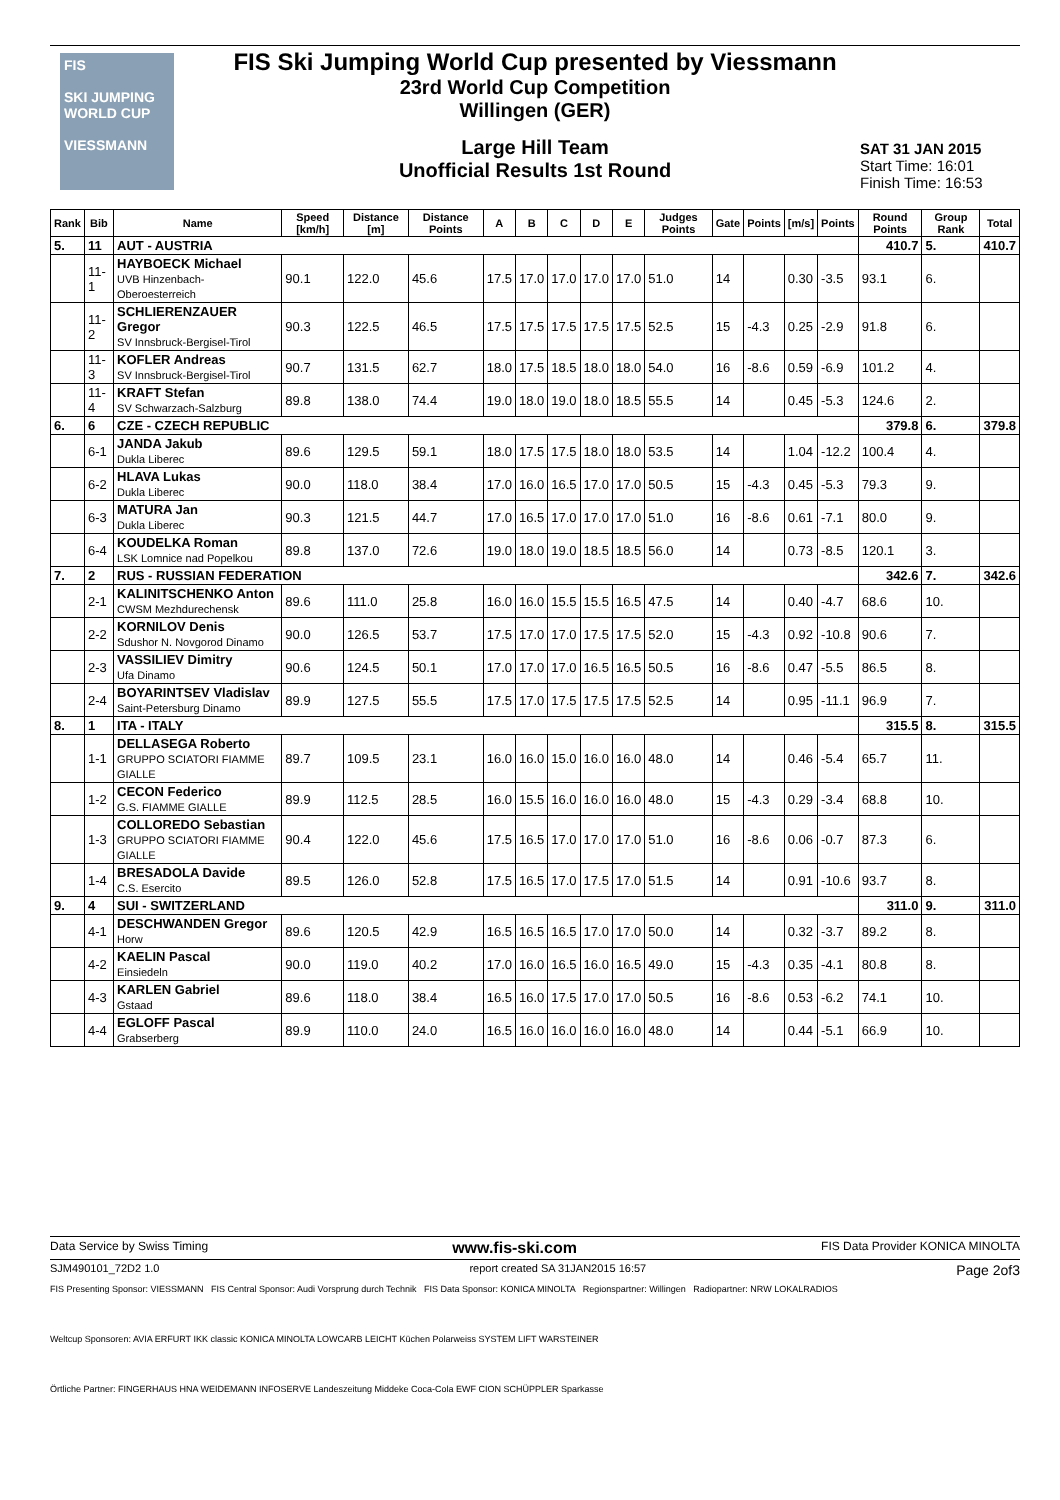FIS
SKI JUMPING WORLD CUP
VIESSMANN
FIS Ski Jumping World Cup presented by Viessmann
23rd World Cup Competition
Willingen (GER)
Large Hill Team
Unofficial Results 1st Round
SAT 31 JAN 2015
Start Time: 16:01
Finish Time: 16:53
| Rank | Bib | Name | Speed [km/h] | Distance [m] | Distance Points | A | B | C | D | E | Judges Points | Gate | Points | [m/s] | Points | Round Points | Group Rank | Total |
| --- | --- | --- | --- | --- | --- | --- | --- | --- | --- | --- | --- | --- | --- | --- | --- | --- | --- | --- |
| 5. | 11 | AUT - AUSTRIA | | | | | | | | | | | | | | 410.7 | 5. | 410.7 |
| | 11-1 | HAYBOECK Michael UVB Hinzenbach-Oberoesterreich | 90.1 | 122.0 | 45.6 | 17.5 | 17.0 | 17.0 | 17.0 | 17.0 | 51.0 | 14 | | 0.30 | -3.5 | 93.1 | 6. | |
| | 11-2 | SCHLIERENZAUER Gregor SV Innsbruck-Bergisel-Tirol | 90.3 | 122.5 | 46.5 | 17.5 | 17.5 | 17.5 | 17.5 | 17.5 | 52.5 | 15 | -4.3 | 0.25 | -2.9 | 91.8 | 6. | |
| | 11-3 | KOFLER Andreas SV Innsbruck-Bergisel-Tirol | 90.7 | 131.5 | 62.7 | 18.0 | 17.5 | 18.5 | 18.0 | 18.0 | 54.0 | 16 | -8.6 | 0.59 | -6.9 | 101.2 | 4. | |
| | 11-4 | KRAFT Stefan SV Schwarzach-Salzburg | 89.8 | 138.0 | 74.4 | 19.0 | 18.0 | 19.0 | 18.0 | 18.5 | 55.5 | 14 | | 0.45 | -5.3 | 124.6 | 2. | |
| 6. | 6 | CZE - CZECH REPUBLIC | | | | | | | | | | | | | | 379.8 | 6. | 379.8 |
| | 6-1 | JANDA Jakub Dukla Liberec | 89.6 | 129.5 | 59.1 | 18.0 | 17.5 | 17.5 | 18.0 | 18.0 | 53.5 | 14 | | 1.04 | -12.2 | 100.4 | 4. | |
| | 6-2 | HLAVA Lukas Dukla Liberec | 90.0 | 118.0 | 38.4 | 17.0 | 16.0 | 16.5 | 17.0 | 17.0 | 50.5 | 15 | -4.3 | 0.45 | -5.3 | 79.3 | 9. | |
| | 6-3 | MATURA Jan Dukla Liberec | 90.3 | 121.5 | 44.7 | 17.0 | 16.5 | 17.0 | 17.0 | 17.0 | 51.0 | 16 | -8.6 | 0.61 | -7.1 | 80.0 | 9. | |
| | 6-4 | KOUDELKA Roman LSK Lomnice nad Popelkou | 89.8 | 137.0 | 72.6 | 19.0 | 18.0 | 19.0 | 18.5 | 18.5 | 56.0 | 14 | | 0.73 | -8.5 | 120.1 | 3. | |
| 7. | 2 | RUS - RUSSIAN FEDERATION | | | | | | | | | | | | | | 342.6 | 7. | 342.6 |
| | 2-1 | KALINITSCHENKO Anton CWSM Mezhdurechensk | 89.6 | 111.0 | 25.8 | 16.0 | 16.0 | 15.5 | 15.5 | 16.5 | 47.5 | 14 | | 0.40 | -4.7 | 68.6 | 10. | |
| | 2-2 | KORNILOV Denis Sdushor N. Novgorod Dinamo | 90.0 | 126.5 | 53.7 | 17.5 | 17.0 | 17.0 | 17.5 | 17.5 | 52.0 | 15 | -4.3 | 0.92 | -10.8 | 90.6 | 7. | |
| | 2-3 | VASSILIEV Dimitry Ufa Dinamo | 90.6 | 124.5 | 50.1 | 17.0 | 17.0 | 17.0 | 16.5 | 16.5 | 50.5 | 16 | -8.6 | 0.47 | -5.5 | 86.5 | 8. | |
| | 2-4 | BOYARINTSEV Vladislav Saint-Petersburg Dinamo | 89.9 | 127.5 | 55.5 | 17.5 | 17.0 | 17.5 | 17.5 | 17.5 | 52.5 | 14 | | 0.95 | -11.1 | 96.9 | 7. | |
| 8. | 1 | ITA - ITALY | | | | | | | | | | | | | | 315.5 | 8. | 315.5 |
| | 1-1 | DELLASEGA Roberto GRUPPO SCIATORI FIAMME GIALLE | 89.7 | 109.5 | 23.1 | 16.0 | 16.0 | 15.0 | 16.0 | 16.0 | 48.0 | 14 | | 0.46 | -5.4 | 65.7 | 11. | |
| | 1-2 | CECON Federico G.S. FIAMME GIALLE | 89.9 | 112.5 | 28.5 | 16.0 | 15.5 | 16.0 | 16.0 | 16.0 | 48.0 | 15 | -4.3 | 0.29 | -3.4 | 68.8 | 10. | |
| | 1-3 | COLLOREDO Sebastian GRUPPO SCIATORI FIAMME GIALLE | 90.4 | 122.0 | 45.6 | 17.5 | 16.5 | 17.0 | 17.0 | 17.0 | 51.0 | 16 | -8.6 | 0.06 | -0.7 | 87.3 | 6. | |
| | 1-4 | BRESADOLA Davide C.S. Esercito | 89.5 | 126.0 | 52.8 | 17.5 | 16.5 | 17.0 | 17.5 | 17.0 | 51.5 | 14 | | 0.91 | -10.6 | 93.7 | 8. | |
| 9. | 4 | SUI - SWITZERLAND | | | | | | | | | | | | | | 311.0 | 9. | 311.0 |
| | 4-1 | DESCHWANDEN Gregor Horw | 89.6 | 120.5 | 42.9 | 16.5 | 16.5 | 16.5 | 17.0 | 17.0 | 50.0 | 14 | | 0.32 | -3.7 | 89.2 | 8. | |
| | 4-2 | KAELIN Pascal Einsiedeln | 90.0 | 119.0 | 40.2 | 17.0 | 16.0 | 16.5 | 16.0 | 16.5 | 49.0 | 15 | -4.3 | 0.35 | -4.1 | 80.8 | 8. | |
| | 4-3 | KARLEN Gabriel Gstaad | 89.6 | 118.0 | 38.4 | 16.5 | 16.0 | 17.5 | 17.0 | 17.0 | 50.5 | 16 | -8.6 | 0.53 | -6.2 | 74.1 | 10. | |
| | 4-4 | EGLOFF Pascal Grabserberg | 89.9 | 110.0 | 24.0 | 16.5 | 16.0 | 16.0 | 16.0 | 16.0 | 48.0 | 14 | | 0.44 | -5.1 | 66.9 | 10. | |
Data Service by Swiss Timing www.fis-ski.com FIS Data Provider KONICA MINOLTA
SJM490101_72D2 1.0 report created SA 31JAN2015 16:57 Page 2of3
FIS Presenting Sponsor: VIESSMANN FIS Central Sponsor: Audi Vorsprung durch Technik FIS Data Sponsor: KONICA MINOLTA Regionspartner: Willingen Radiopartner: NRW LOKALRADIOS
Weltcup Sponsoren: AVIA ERFURT IKK classic KONICA MINOLTA LOWCARB LEICHT Küchen Polarweiss SYSTEM LIFT WARSTEINER
Örtliche Partner: FINGERHAUS HNA WEIDEMANN INFOSERVE Landeszeitung Middeke Coca-Cola EWF CION SCHÜPPLER Sparkasse